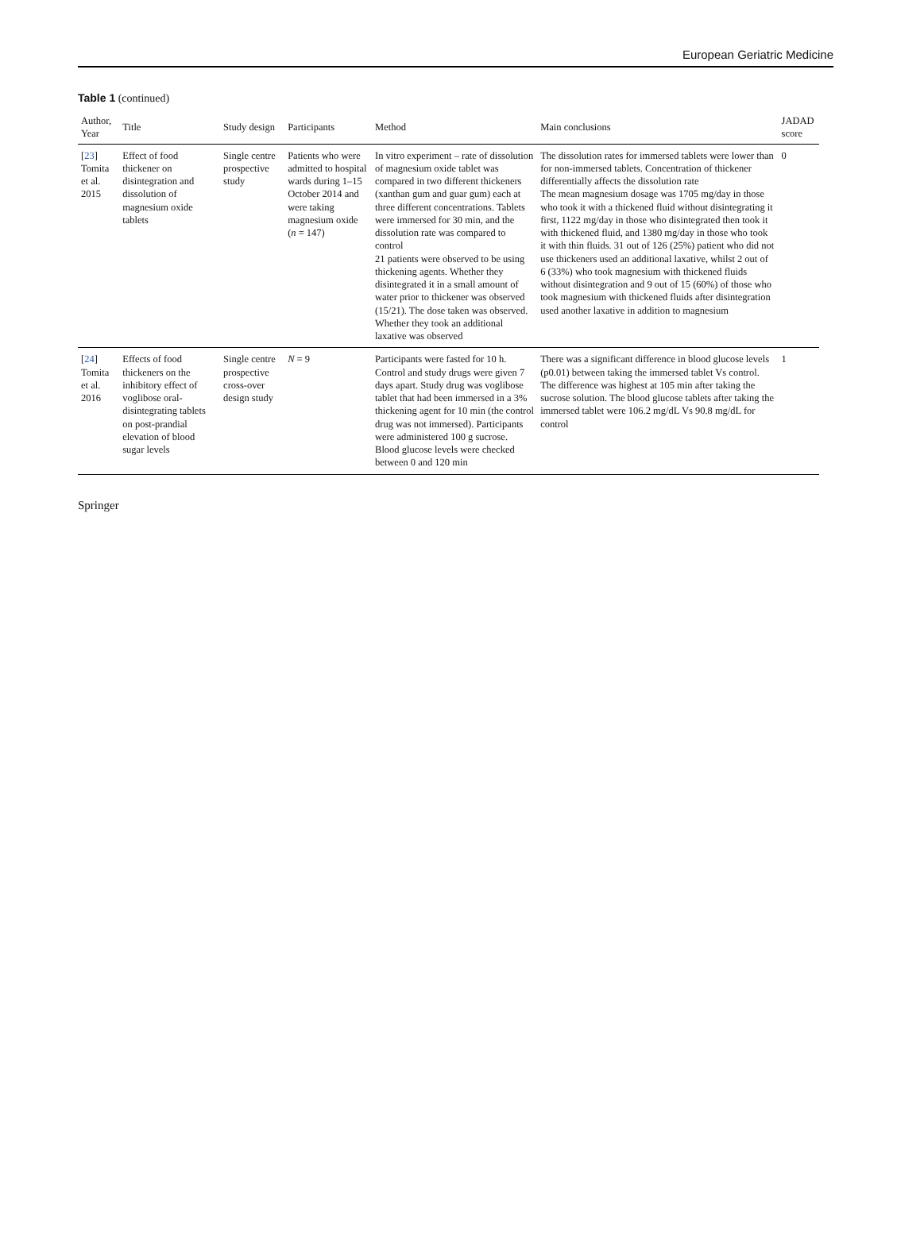European Geriatric Medicine
Table 1 (continued)
| Author, Year | Title | Study design | Participants | Method | Main conclusions | JADAD score |
| --- | --- | --- | --- | --- | --- | --- |
| [ 23 ] Tomita et al. 2015 | Effect of food thickener on disintegration and dissolution of magnesium oxide tablets | Single centre prospective study | Patients who were admitted to hospital wards during 1–15 October 2014 and were taking magnesium oxide ( n = 147) | In vitro experiment – rate of dissolution of magnesium oxide tablet was compared in two different thickeners (xanthan gum and guar gum) each at three different concentrations. Tablets were immersed for 30 min, and the dissolution rate was compared to control 21 patients were observed to be using thickening agents. Whether they disintegrated it in a small amount of water prior to thickener was observed (15/21). The dose taken was observed. Whether they took an additional laxative was observed | The dissolution rates for immersed tablets were lower than for non-immersed tablets. Concentration of thickener differentially affects the dissolution rate The mean magnesium dosage was 1705 mg/day in those who took it with a thickened fluid without disintegrating it first, 1122 mg/day in those who disintegrated then took it with thickened fluid, and 1380 mg/day in those who took it with thin fluids. 31 out of 126 (25%) patient who did not use thickeners used an additional laxative, whilst 2 out of 6 (33%) who took magnesium with thickened fluids without disintegration and 9 out of 15 (60%) of those who took magnesium with thickened fluids after disintegration used another laxative in addition to magnesium | 0 |
| [ 24 ] Tomita et al. 2016 | Effects of food thickeners on the inhibitory effect of voglibose oral-disintegrating tablets on post-prandial elevation of blood sugar levels | Single centre prospective cross-over design study | N = 9 | Participants were fasted for 10 h. Control and study drugs were given 7 days apart. Study drug was voglibose tablet that had been immersed in a 3% thickening agent for 10 min (the control drug was not immersed). Participants were administered 100 g sucrose. Blood glucose levels were checked between 0 and 120 min | There was a significant difference in blood glucose levels (p0.01) between taking the immersed tablet Vs control. The difference was highest at 105 min after taking the sucrose solution. The blood glucose tablets after taking the immersed tablet were 106.2 mg/dL Vs 90.8 mg/dL for control | 1 |
Springer